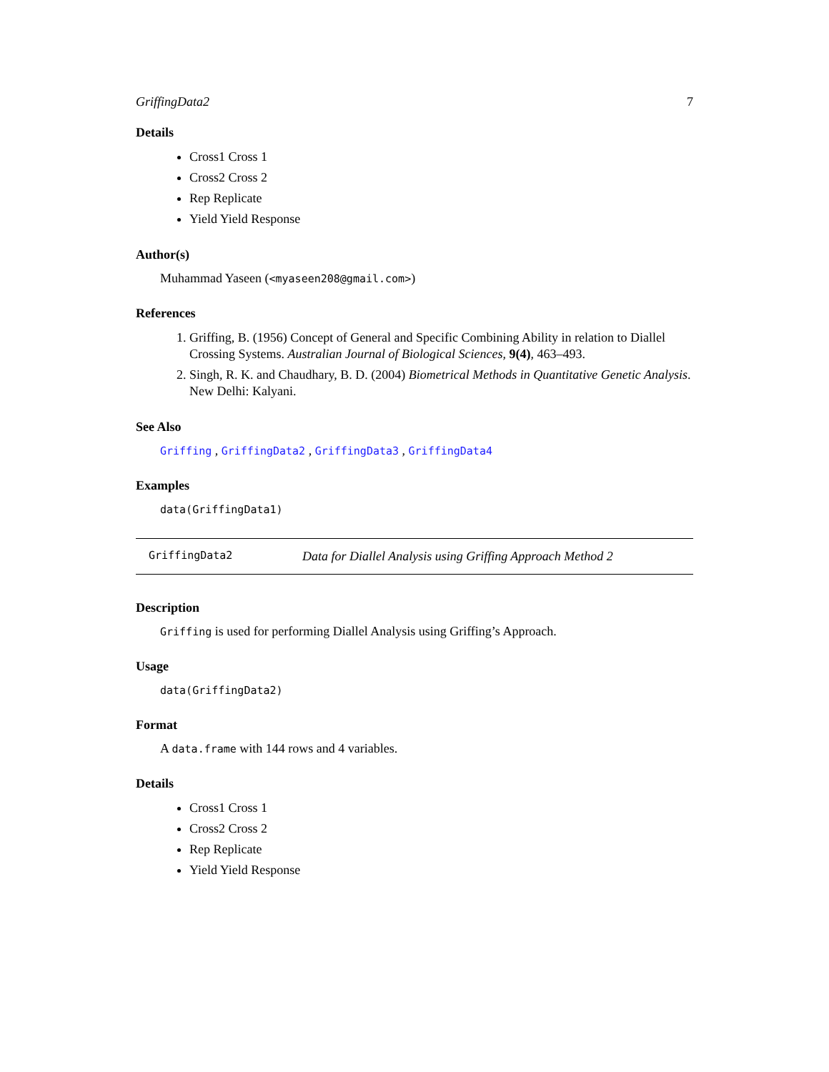GriffingData2 7
Details
Cross1 Cross 1
Cross2 Cross 2
Rep Replicate
Yield Yield Response
Author(s)
Muhammad Yaseen (<myaseen208@gmail.com>)
References
1. Griffing, B. (1956) Concept of General and Specific Combining Ability in relation to Diallel Crossing Systems. Australian Journal of Biological Sciences, 9(4), 463–493.
2. Singh, R. K. and Chaudhary, B. D. (2004) Biometrical Methods in Quantitative Genetic Analysis. New Delhi: Kalyani.
See Also
Griffing , GriffingData2 , GriffingData3 , GriffingData4
Examples
data(GriffingData1)
GriffingData2 Data for Diallel Analysis using Griffing Approach Method 2
Description
Griffing is used for performing Diallel Analysis using Griffing’s Approach.
Usage
data(GriffingData2)
Format
A data.frame with 144 rows and 4 variables.
Details
Cross1 Cross 1
Cross2 Cross 2
Rep Replicate
Yield Yield Response